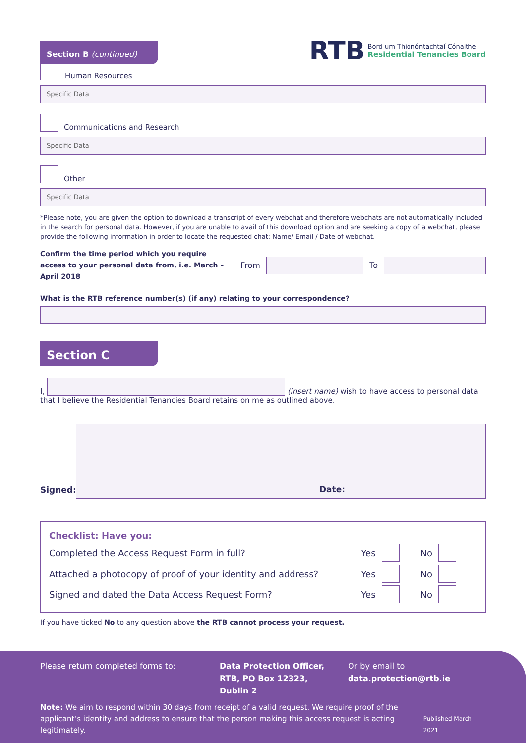Section B (continued)
RTB
Bord um Thionóntachtaí Cónaithe
Residential Tenancies Board
Human Resources
Specific Data
Communications and Research
Specific Data
Other
Specific Data
*Please note, you are given the option to download a transcript of every webchat and therefore webchats are not automatically included in the search for personal data. However, if you are unable to avail of this download option and are seeking a copy of a webchat, please provide the following information in order to locate the requested chat: Name/ Email / Date of webchat.
Confirm the time period which you require access to your personal data from, i.e. March – April 2018 From To
What is the RTB reference number(s) (if any) relating to your correspondence?
Section C
I, (insert name) wish to have access to personal data
that I believe the Residential Tenancies Board retains on me as outlined above.
Signed:
Date:
Checklist: Have you:
Completed the Access Request Form in full? Yes No
Attached a photocopy of proof of your identity and address? Yes No
Signed and dated the Data Access Request Form? Yes No
If you have ticked No to any question above the RTB cannot process your request.
Please return completed forms to: Data Protection Officer,
RTB, PO Box 12323,
Dublin 2 Or by email to
data.protection@rtb.ie
Note: We aim to respond within 30 days from receipt of a valid request. We require proof of the applicant’s identity and address to ensure that the person making this access request is acting legitimately. Published March 2021